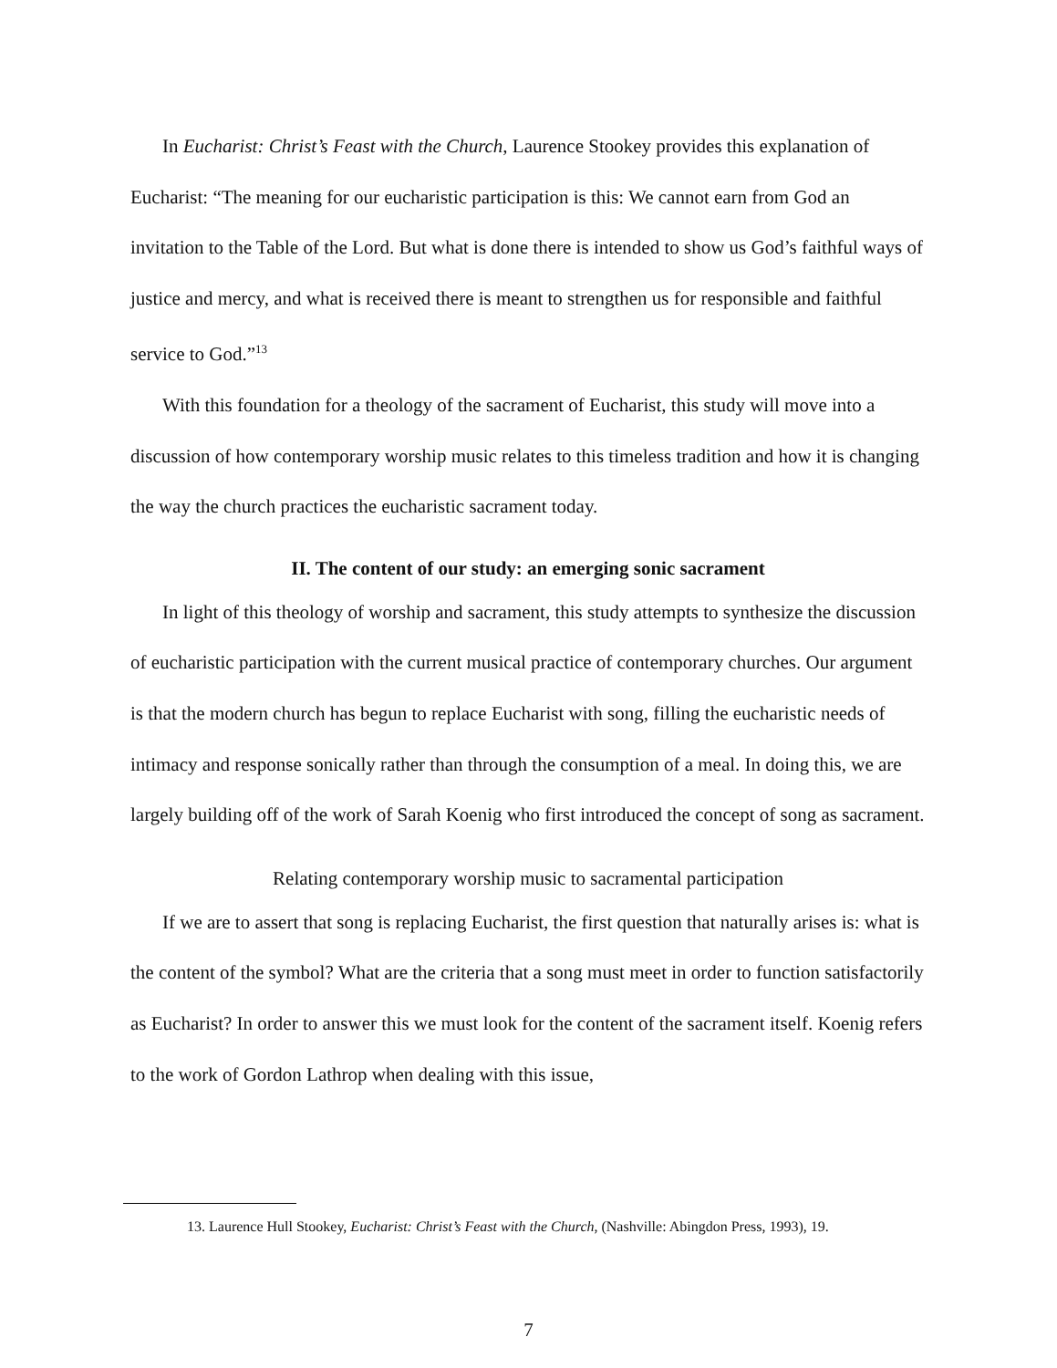In Eucharist: Christ’s Feast with the Church, Laurence Stookey provides this explanation of Eucharist: “The meaning for our eucharistic participation is this: We cannot earn from God an invitation to the Table of the Lord. But what is done there is intended to show us God’s faithful ways of justice and mercy, and what is received there is meant to strengthen us for responsible and faithful service to God.”<sup>13</sup>
With this foundation for a theology of the sacrament of Eucharist, this study will move into a discussion of how contemporary worship music relates to this timeless tradition and how it is changing the way the church practices the eucharistic sacrament today.
II. The content of our study: an emerging sonic sacrament
In light of this theology of worship and sacrament, this study attempts to synthesize the discussion of eucharistic participation with the current musical practice of contemporary churches. Our argument is that the modern church has begun to replace Eucharist with song, filling the eucharistic needs of intimacy and response sonically rather than through the consumption of a meal. In doing this, we are largely building off of the work of Sarah Koenig who first introduced the concept of song as sacrament.
Relating contemporary worship music to sacramental participation
If we are to assert that song is replacing Eucharist, the first question that naturally arises is: what is the content of the symbol? What are the criteria that a song must meet in order to function satisfactorily as Eucharist? In order to answer this we must look for the content of the sacrament itself. Koenig refers to the work of Gordon Lathrop when dealing with this issue,
13. Laurence Hull Stookey, Eucharist: Christ’s Feast with the Church, (Nashville: Abingdon Press, 1993), 19.
7